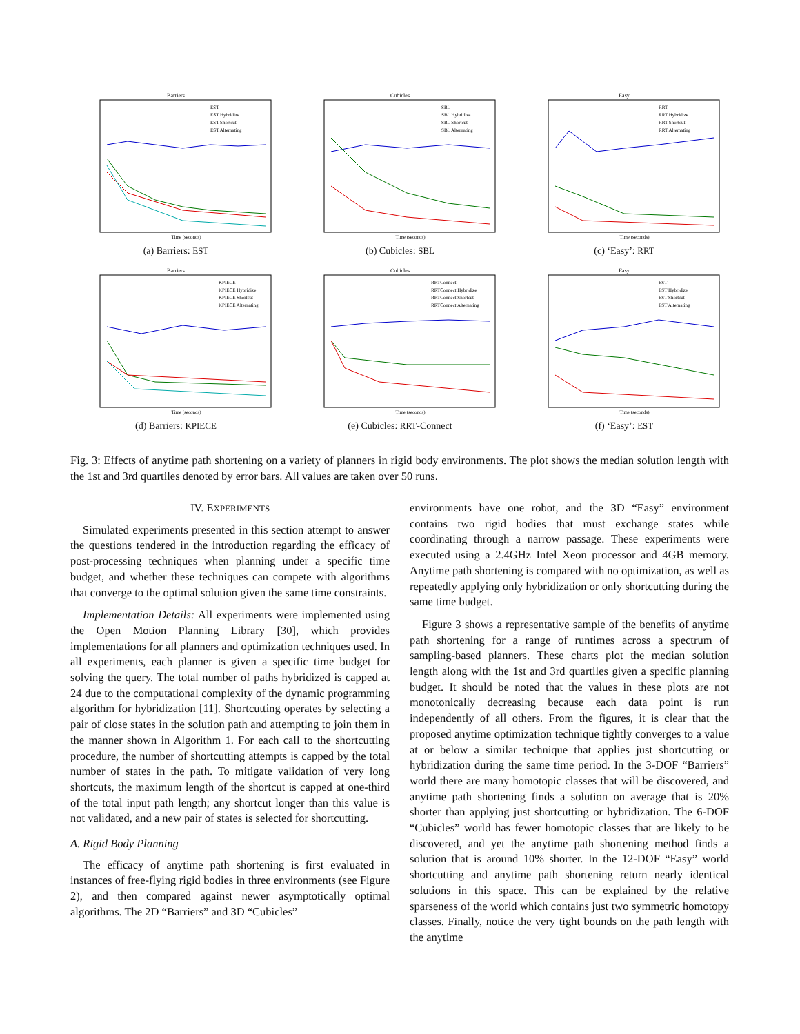Barriers
Time (seconds)
EST
EST Hybridize
EST Shortcut
EST Alternating
(a) Barriers: EST
Cubicles
Time (seconds)
SBL
SBL Hybridize
SBL Shortcut
SBL Alternating
(b) Cubicles: SBL
Easy
Time (seconds)
RRT
RRT Hybridize
RRT Shortcut
RRT Alternating
(c) ‘Easy’: RRT
Barriers
Time (seconds)
KPIECE
KPIECE Hybridize
KPIECE Shortcut
KPIECE Alternating
(d) Barriers: KPIECE
Cubicles
Time (seconds)
RRTConnect
RRTConnect Hybridize
RRTConnect Shortcut
RRTConnect Alternating
(e) Cubicles: RRT-Connect
Easy
Time (seconds)
EST
EST Hybridize
EST Shortcut
EST Alternating
(f) ‘Easy’: EST
Fig. 3: Effects of anytime path shortening on a variety of planners in rigid body environments. The plot shows the median solution length with the 1st and 3rd quartiles denoted by error bars. All values are taken over 50 runs.
IV. EXPERIMENTS
Simulated experiments presented in this section attempt to answer the questions tendered in the introduction regarding the efficacy of post-processing techniques when planning under a specific time budget, and whether these techniques can compete with algorithms that converge to the optimal solution given the same time constraints.
Implementation Details: All experiments were implemented using the Open Motion Planning Library [30], which provides implementations for all planners and optimization techniques used. In all experiments, each planner is given a specific time budget for solving the query. The total number of paths hybridized is capped at 24 due to the computational complexity of the dynamic programming algorithm for hybridization [11]. Shortcutting operates by selecting a pair of close states in the solution path and attempting to join them in the manner shown in Algorithm 1. For each call to the shortcutting procedure, the number of shortcutting attempts is capped by the total number of states in the path. To mitigate validation of very long shortcuts, the maximum length of the shortcut is capped at one-third of the total input path length; any shortcut longer than this value is not validated, and a new pair of states is selected for shortcutting.
A. Rigid Body Planning
The efficacy of anytime path shortening is first evaluated in instances of free-flying rigid bodies in three environments (see Figure 2), and then compared against newer asymptotically optimal algorithms. The 2D “Barriers” and 3D “Cubicles”
environments have one robot, and the 3D “Easy” environment contains two rigid bodies that must exchange states while coordinating through a narrow passage. These experiments were executed using a 2.4GHz Intel Xeon processor and 4GB memory. Anytime path shortening is compared with no optimization, as well as repeatedly applying only hybridization or only shortcutting during the same time budget.
Figure 3 shows a representative sample of the benefits of anytime path shortening for a range of runtimes across a spectrum of sampling-based planners. These charts plot the median solution length along with the 1st and 3rd quartiles given a specific planning budget. It should be noted that the values in these plots are not monotonically decreasing because each data point is run independently of all others. From the figures, it is clear that the proposed anytime optimization technique tightly converges to a value at or below a similar technique that applies just shortcutting or hybridization during the same time period. In the 3-DOF “Barriers” world there are many homotopic classes that will be discovered, and anytime path shortening finds a solution on average that is 20% shorter than applying just shortcutting or hybridization. The 6-DOF “Cubicles” world has fewer homotopic classes that are likely to be discovered, and yet the anytime path shortening method finds a solution that is around 10% shorter. In the 12-DOF “Easy” world shortcutting and anytime path shortening return nearly identical solutions in this space. This can be explained by the relative sparseness of the world which contains just two symmetric homotopy classes. Finally, notice the very tight bounds on the path length with the anytime